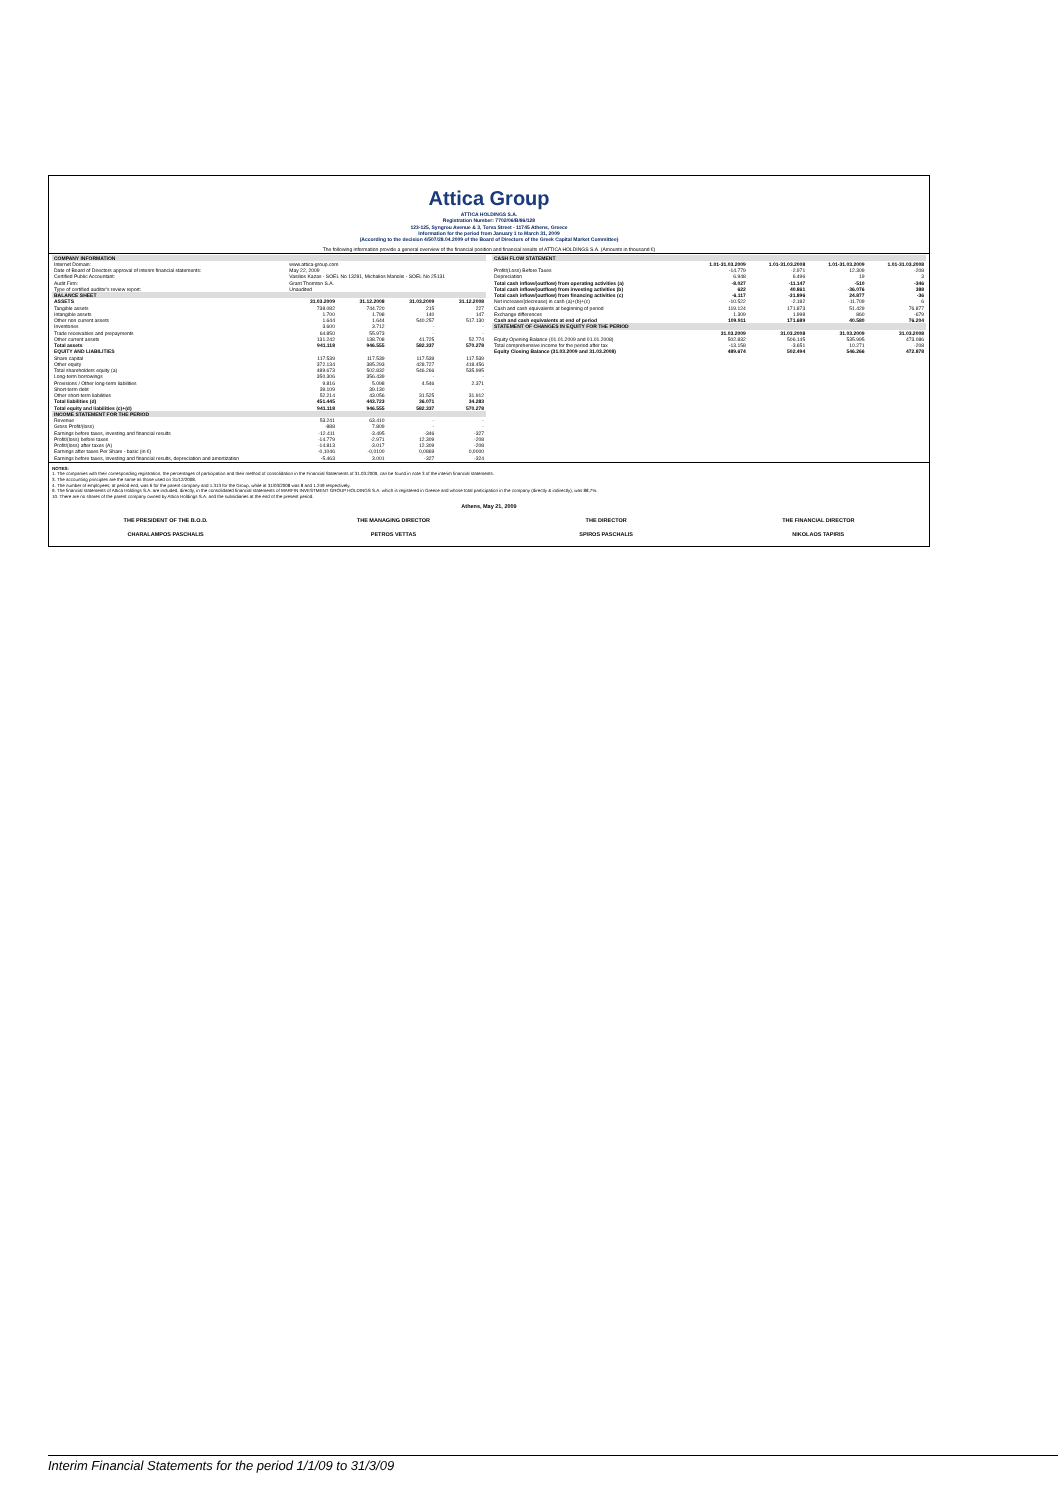Attica Group
ATTICA HOLDINGS S.A.
Registration Number: 7702/06/B/86/128
123-125, Syngrou Avenue & 3, Torva Street - 11745 Athens, Greece
Information for the period from January 1 to March 31, 2009
(According to the decision 4/507/28.04.2009 of the Board of Directors of the Greek Capital Market Committee)
The following information provide a general overview of the financial position and financial results of ATTICA HOLDINGS S.A. (Amounts in thousand €)
| COMPANY INFORMATION | | | | |
| Internet Domain: | www.attica-group.com | | | |
| Date of Board of Directors approval of interim financial statements: | May 22, 2009 | | | |
| Certified Public Accountant: | Vasilios Kazas - SOEL No 13281, Michalios Manolis - SOEL No 25131 | | | |
| Audit Firm: | Grant Thornton S.A. | | | |
| Type of certified auditor's review report: | Unaudited | | | |
| BALANCE SHEET | | | | |
| ASSETS | 31.03.2009 | 31.12.2008 | 31.03.2009 | 31.12.2008 |
| Tangible assets | 738.082 | 744.720 | 215 | 227 |
| Intangible assets | 1.700 | 1.798 | 140 | 147 |
| Other non current assets | 1.644 | 1.644 | 540.257 | 517.130 |
| Inventories | 3.600 | 3.712 | - | - |
| Trade receivables and prepayments | 64.850 | 55.973 | - | - |
| Other current assets | 131.242 | 138.708 | 41.725 | 52.774 |
| Total assets | 941.118 | 946.555 | 582.337 | 570.278 |
| EQUITY AND LIABILITIES | | | | |
| Share capital | 117.539 | 117.539 | 117.539 | 117.539 |
| Other equity | 372.134 | 385.293 | 428.727 | 418.456 |
| Total shareholders equity (a) | 489.673 | 502.832 | 546.266 | 535.995 |
| Long-term borrowings | 350.306 | 356.439 | - | - |
| Provisions / Other long-term liabilities | 9.816 | 5.098 | 4.546 | 2.371 |
| Short-term debt | 39.109 | 39.130 | - | - |
| Other short-term liabilities | 52.214 | 43.056 | 31.525 | 31.912 |
| Total liabilities (d) | 451.445 | 443.723 | 36.071 | 34.283 |
| Total equity and liabilities (c)+(d) | 941.118 | 946.555 | 582.337 | 570.278 |
| INCOME STATEMENT FOR THE PERIOD | | | | |
| Revenue | 53.241 | 63.410 | - | - |
| Gross Profit/(loss) | -888 | 7.809 | - | - |
| Earnings before taxes, investing and financial results | -12.411 | -3.495 | -346 | -327 |
| Profit/(loss) before taxes | -14.779 | -2.971 | 12.309 | -208 |
| Profit/(loss) after taxes (A) | -14.813 | -3.017 | 12.309 | -208 |
| Earnings after taxes Per Share - basic (in €) | -0,1046 | -0,0100 | 0,0869 | 0,0000 |
| Earnings before taxes, investing and financial results, depreciation and amortization | -5.463 | 3.001 | -327 | -324 |
| CASH FLOW STATEMENT | | | | |
| | 1.01-31.03.2009 | 1.01-31.03.2008 | 1.01-31.03.2009 | 1.01-31.03.2008 |
| Profit/(Loss) Before Taxes | -14.779 | -2.971 | 12.309 | -208 |
| Depreciation | 6.948 | 6.496 | 19 | 3 |
| Total cash inflow/(outflow) from operating activities (a) | -8.027 | -11.147 | -510 | -346 |
| Total cash inflow/(outflow) from investing activities (b) | 622 | 40.861 | -36.076 | 388 |
| Total cash inflow/(outflow) from financing activities (c) | -6.117 | -31.896 | 24.877 | -36 |
| Net increase/(decrease) in cash (a)+(b)+(c) | -10.522 | -2.182 | -11.709 | 6 |
| Cash and cash equivalents at beginning of period | 119.124 | 171.873 | 51.429 | 76.877 |
| Exchange differences | 1.309 | 1.998 | 860 | -679 |
| Cash and cash equivalents at end of period | 109.911 | 171.689 | 40.580 | 76.204 |
| STATEMENT OF CHANGES IN EQUITY FOR THE PERIOD | | | | |
| | 31.03.2009 | 31.03.2008 | 31.03.2009 | 31.03.2008 |
| Equity Opening Balance (01.01.2009 and 01.01.2008) | 502.832 | 506.145 | 535.995 | 473.086 |
| Total comprehensive income for the period after tax | -13.158 | -3.651 | 10.271 | -208 |
| Equity Closing Balance (31.03.2009 and 31.03.2008) | 489.674 | 502.494 | 546.266 | 472.878 |
NOTES:
1. The companies with their corresponding registration, the percentages of participation and their method of consolidation in the Financial Statements of 31.03.2009, can be found in note 3 of the interim financial statements.
3. The accounting principles are the same as those used on 31/12/2008.
4. The number of employees, at period end, was 6 for the parent company and 1.313 for the Group, while at 31/03/2008 was 8 and 1.249 respectively.
9. The financial statements of Attica Holdings S.A. are included, directly, in the consolidated financial statements of MARFIN INVESTMENT GROUP HOLDINGS S.A. which is registered in Greece and whose total participation in the company (directly & indirectly), was 88,7%.
10. There are no shares of the parent company owned by Attica Holdings S.A. and the subsidiaries at the end of the present period.
Athens, May 21, 2009
THE PRESIDENT OF THE B.O.D.
CHARALAMPOS PASCHALIS
THE MANAGING DIRECTOR
PETROS VETTAS
THE DIRECTOR
SPIROS PASCHALIS
THE FINANCIAL DIRECTOR
NIKOLAOS TAPIRIS
Interim Financial Statements for the period 1/1/09 to 31/3/09